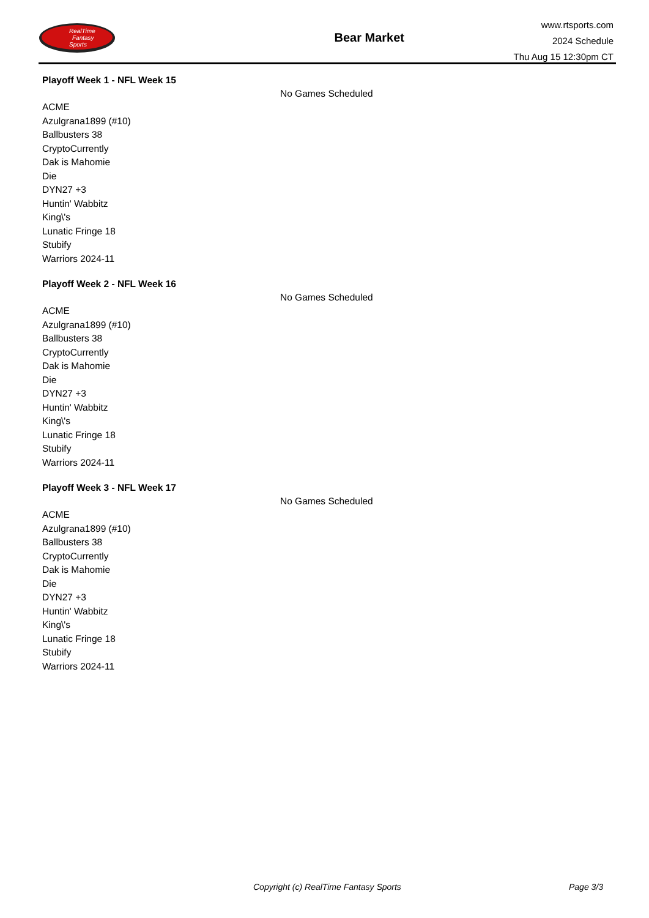RealTime
Fantasy
Sports
Bear Market
www.rtsports.com
2024 Schedule
Thu Aug 15 12:30pm CT
Playoff Week 1 - NFL Week 15
No Games Scheduled
ACME
Azulgrana1899 (#10)
Ballbusters 38
CryptoCurrently
Dak is Mahomie
Die
DYN27 +3
Huntin' Wabbitz
King\'s
Lunatic Fringe 18
Stubify
Warriors 2024-11
Playoff Week 2 - NFL Week 16
No Games Scheduled
ACME
Azulgrana1899 (#10)
Ballbusters 38
CryptoCurrently
Dak is Mahomie
Die
DYN27 +3
Huntin' Wabbitz
King\'s
Lunatic Fringe 18
Stubify
Warriors 2024-11
Playoff Week 3 - NFL Week 17
No Games Scheduled
ACME
Azulgrana1899 (#10)
Ballbusters 38
CryptoCurrently
Dak is Mahomie
Die
DYN27 +3
Huntin' Wabbitz
King\'s
Lunatic Fringe 18
Stubify
Warriors 2024-11
Copyright (c) RealTime Fantasy Sports Page 3/3